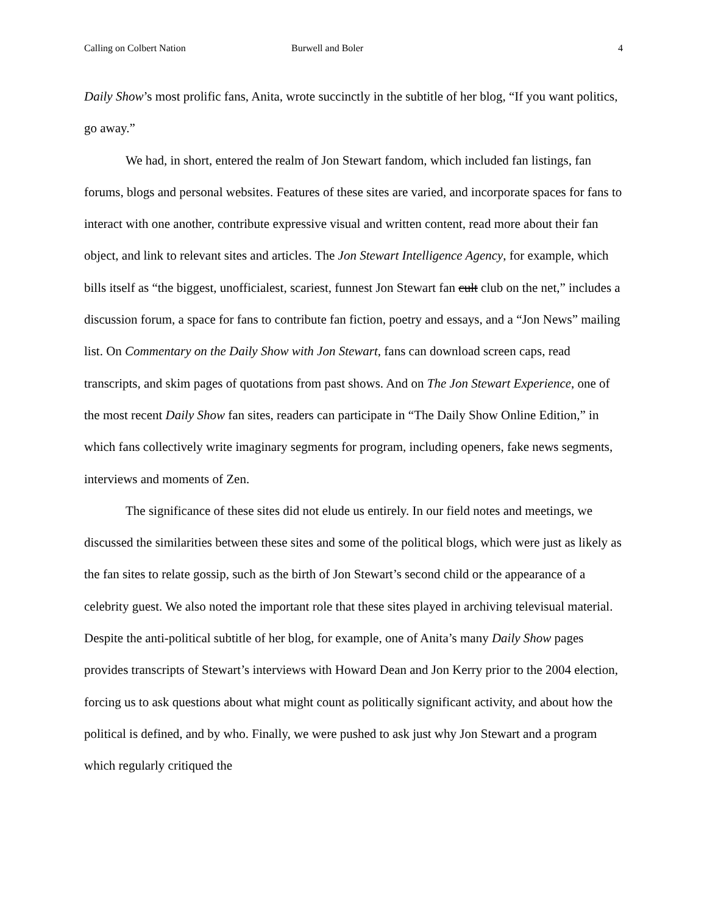Calling on Colbert Nation Burwell and Boler 4
Daily Show’s most prolific fans, Anita, wrote succinctly in the subtitle of her blog, “If you want politics, go away.”
We had, in short, entered the realm of Jon Stewart fandom, which included fan listings, fan forums, blogs and personal websites. Features of these sites are varied, and incorporate spaces for fans to interact with one another, contribute expressive visual and written content, read more about their fan object, and link to relevant sites and articles. The Jon Stewart Intelligence Agency, for example, which bills itself as “the biggest, unofficialest, scariest, funnest Jon Stewart fan cult club on the net,” includes a discussion forum, a space for fans to contribute fan fiction, poetry and essays, and a “Jon News” mailing list. On Commentary on the Daily Show with Jon Stewart, fans can download screen caps, read transcripts, and skim pages of quotations from past shows. And on The Jon Stewart Experience, one of the most recent Daily Show fan sites, readers can participate in “The Daily Show Online Edition,” in which fans collectively write imaginary segments for program, including openers, fake news segments, interviews and moments of Zen.
The significance of these sites did not elude us entirely. In our field notes and meetings, we discussed the similarities between these sites and some of the political blogs, which were just as likely as the fan sites to relate gossip, such as the birth of Jon Stewart’s second child or the appearance of a celebrity guest. We also noted the important role that these sites played in archiving televisual material. Despite the anti-political subtitle of her blog, for example, one of Anita’s many Daily Show pages provides transcripts of Stewart’s interviews with Howard Dean and Jon Kerry prior to the 2004 election, forcing us to ask questions about what might count as politically significant activity, and about how the political is defined, and by who. Finally, we were pushed to ask just why Jon Stewart and a program which regularly critiqued the